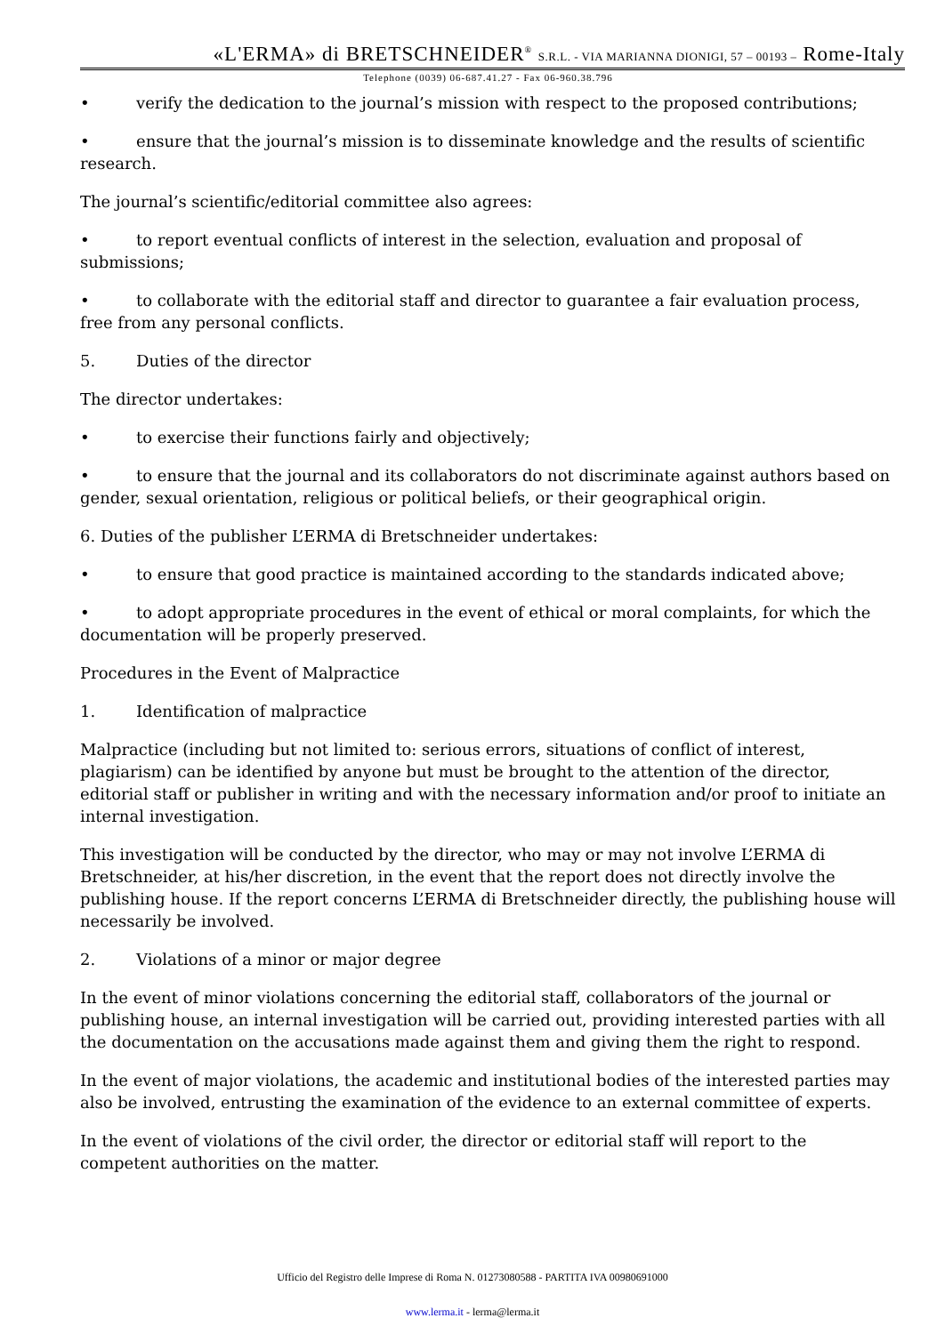«L'ERMA» di BRETSCHNEIDER<sup>®</sup> S.R.L. - VIA MARIANNA DIONIGI, 57 – 00193 – Rome-Italy
Telephone (0039) 06-687.41.27 - Fax 06-960.38.796
• verify the dedication to the journal’s mission with respect to the proposed contributions;
• ensure that the journal’s mission is to disseminate knowledge and the results of scientific research.
The journal’s scientific/editorial committee also agrees:
• to report eventual conflicts of interest in the selection, evaluation and proposal of submissions;
• to collaborate with the editorial staff and director to guarantee a fair evaluation process, free from any personal conflicts.
5. Duties of the director
The director undertakes:
• to exercise their functions fairly and objectively;
• to ensure that the journal and its collaborators do not discriminate against authors based on gender, sexual orientation, religious or political beliefs, or their geographical origin.
6. Duties of the publisher L’ERMA di Bretschneider undertakes:
• to ensure that good practice is maintained according to the standards indicated above;
• to adopt appropriate procedures in the event of ethical or moral complaints, for which the documentation will be properly preserved.
Procedures in the Event of Malpractice
1. Identification of malpractice
Malpractice (including but not limited to: serious errors, situations of conflict of interest, plagiarism) can be identified by anyone but must be brought to the attention of the director, editorial staff or publisher in writing and with the necessary information and/or proof to initiate an internal investigation.
This investigation will be conducted by the director, who may or may not involve L’ERMA di Bretschneider, at his/her discretion, in the event that the report does not directly involve the publishing house. If the report concerns L’ERMA di Bretschneider directly, the publishing house will necessarily be involved.
2. Violations of a minor or major degree
In the event of minor violations concerning the editorial staff, collaborators of the journal or publishing house, an internal investigation will be carried out, providing interested parties with all the documentation on the accusations made against them and giving them the right to respond.
In the event of major violations, the academic and institutional bodies of the interested parties may also be involved, entrusting the examination of the evidence to an external committee of experts.
In the event of violations of the civil order, the director or editorial staff will report to the competent authorities on the matter.
Ufficio del Registro delle Imprese di Roma N. 01273080588 - PARTITA IVA 00980691000
www.lerma.it - lerma@lerma.it